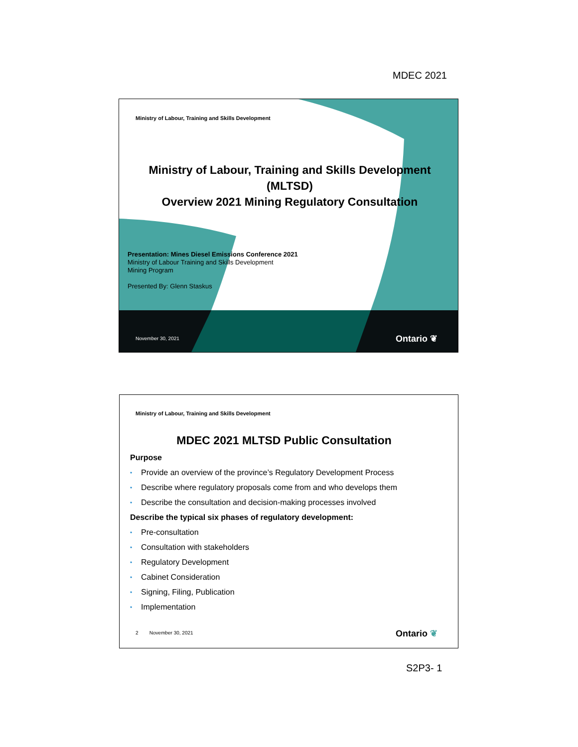MDEC 2021
Ministry of Labour, Training and Skills Development
Ministry of Labour, Training and Skills Development
(MLTSD)
Overview 2021 Mining Regulatory Consultation
Presentation: Mines Diesel Emissions Conference 2021
Ministry of Labour Training and Skills Development
Mining Program
Presented By: Glenn Staskus
November 30, 2021 Ontario ❦
Ministry of Labour, Training and Skills Development
MDEC 2021 MLTSD Public Consultation
Purpose
• Provide an overview of the province’s Regulatory Development Process
• Describe where regulatory proposals come from and who develops them
• Describe the consultation and decision-making processes involved
Describe the typical six phases of regulatory development:
• Pre-consultation
• Consultation with stakeholders
• Regulatory Development
• Cabinet Consideration
• Signing, Filing, Publication
• Implementation
2 November 30, 2021 Ontario ❦
S2P3- 1